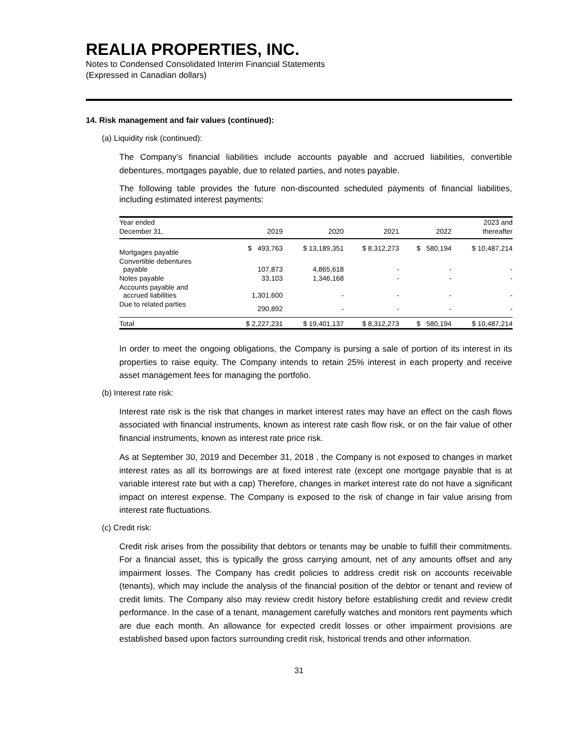REALIA PROPERTIES, INC.
Notes to Condensed Consolidated Interim Financial Statements
(Expressed in Canadian dollars)
14. Risk management and fair values (continued):
(a) Liquidity risk (continued):
The Company’s financial liabilities include accounts payable and accrued liabilities, convertible debentures, mortgages payable, due to related parties, and notes payable.
The following table provides the future non-discounted scheduled payments of financial liabilities, including estimated interest payments:
| Year ended | | | | | 2023 and |
| --- | --- | --- | --- | --- | --- |
| December 31, | 2019 | 2020 | 2021 | 2022 | thereafter |
| Mortgages payable | $ 493,763 | $ 13,189,351 | $ 8,312,273 | $ 580,194 | $ 10,487,214 |
| Convertible debentures payable | 107,873 | 4,865,618 | - | - | - |
| Notes payable | 33,103 | 1,346,168 | - | - | - |
| Accounts payable and accrued liabilities | 1,301,600 | - | - | - | - |
| Due to related parties | 290,892 | - | - | - | - |
| Total | $ 2,227,231 | $ 19,401,137 | $ 8,312,273 | $ 580,194 | $ 10,487,214 |
In order to meet the ongoing obligations, the Company is pursing a sale of portion of its interest in its properties to raise equity. The Company intends to retain 25% interest in each property and receive asset management fees for managing the portfolio.
(b) Interest rate risk:
Interest rate risk is the risk that changes in market interest rates may have an effect on the cash flows associated with financial instruments, known as interest rate cash flow risk, or on the fair value of other financial instruments, known as interest rate price risk.
As at September 30, 2019 and December 31, 2018 , the Company is not exposed to changes in market interest rates as all its borrowings are at fixed interest rate (except one mortgage payable that is at variable interest rate but with a cap) Therefore, changes in market interest rate do not have a significant impact on interest expense. The Company is exposed to the risk of change in fair value arising from interest rate fluctuations.
(c) Credit risk:
Credit risk arises from the possibility that debtors or tenants may be unable to fulfill their commitments. For a financial asset, this is typically the gross carrying amount, net of any amounts offset and any impairment losses. The Company has credit policies to address credit risk on accounts receivable (tenants), which may include the analysis of the financial position of the debtor or tenant and review of credit limits. The Company also may review credit history before establishing credit and review credit performance. In the case of a tenant, management carefully watches and monitors rent payments which are due each month. An allowance for expected credit losses or other impairment provisions are established based upon factors surrounding credit risk, historical trends and other information.
31